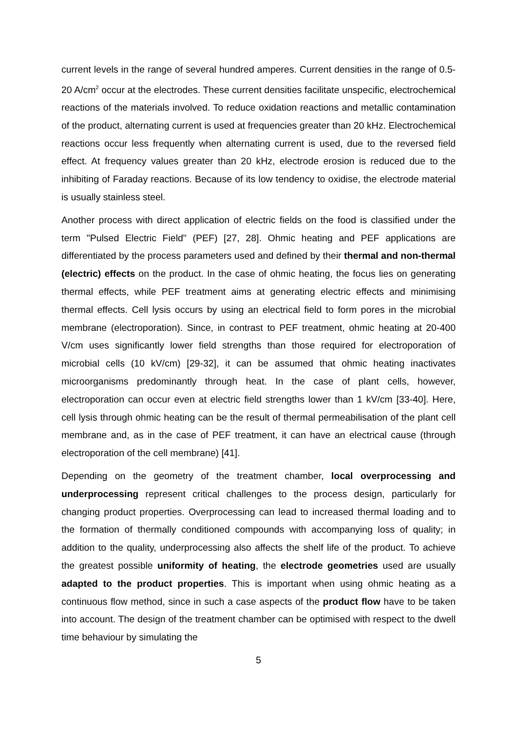current levels in the range of several hundred amperes. Current densities in the range of 0.5-20 A/cm<sup>2</sup> occur at the electrodes. These current densities facilitate unspecific, electrochemical reactions of the materials involved. To reduce oxidation reactions and metallic contamination of the product, alternating current is used at frequencies greater than 20 kHz. Electrochemical reactions occur less frequently when alternating current is used, due to the reversed field effect. At frequency values greater than 20 kHz, electrode erosion is reduced due to the inhibiting of Faraday reactions. Because of its low tendency to oxidise, the electrode material is usually stainless steel.
Another process with direct application of electric fields on the food is classified under the term "Pulsed Electric Field" (PEF) [27, 28]. Ohmic heating and PEF applications are differentiated by the process parameters used and defined by their thermal and non-thermal (electric) effects on the product. In the case of ohmic heating, the focus lies on generating thermal effects, while PEF treatment aims at generating electric effects and minimising thermal effects. Cell lysis occurs by using an electrical field to form pores in the microbial membrane (electroporation). Since, in contrast to PEF treatment, ohmic heating at 20-400 V/cm uses significantly lower field strengths than those required for electroporation of microbial cells (10 kV/cm) [29-32], it can be assumed that ohmic heating inactivates microorganisms predominantly through heat. In the case of plant cells, however, electroporation can occur even at electric field strengths lower than 1 kV/cm [33-40]. Here, cell lysis through ohmic heating can be the result of thermal permeabilisation of the plant cell membrane and, as in the case of PEF treatment, it can have an electrical cause (through electroporation of the cell membrane) [41].
Depending on the geometry of the treatment chamber, local overprocessing and underprocessing represent critical challenges to the process design, particularly for changing product properties. Overprocessing can lead to increased thermal loading and to the formation of thermally conditioned compounds with accompanying loss of quality; in addition to the quality, underprocessing also affects the shelf life of the product. To achieve the greatest possible uniformity of heating, the electrode geometries used are usually adapted to the product properties. This is important when using ohmic heating as a continuous flow method, since in such a case aspects of the product flow have to be taken into account. The design of the treatment chamber can be optimised with respect to the dwell time behaviour by simulating the
5